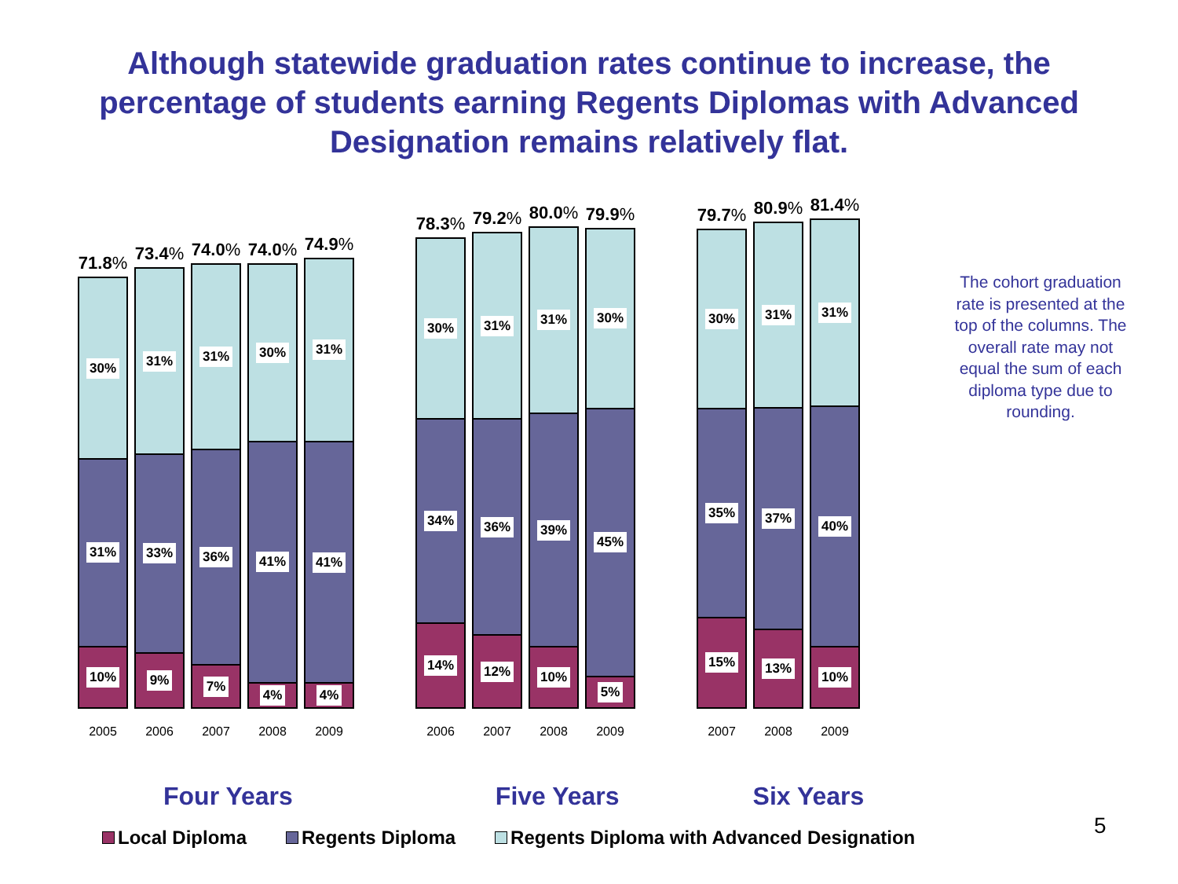Although statewide graduation rates continue to increase, the
percentage of students earning Regents Diplomas with Advanced
Designation remains relatively flat.
71.8%
30%
31%
10%
2005
73.4%
31%
33%
9%
2006
74.0%
31%
36%
7%
2007
74.0%
30%
41%
4%
2008
74.9%
31%
41%
4%
2009
78.3%
30%
34%
14%
2006
79.2%
31%
36%
12%
2007
80.0%
31%
39%
10%
2008
79.9%
30%
45%
5%
2009
79.7%
30%
35%
15%
2007
80.9%
31%
37%
13%
2008
81.4%
31%
40%
10%
2009
Four Years Five Years Six Years
Local Diploma Regents Diploma Regents Diploma with Advanced Designation
The cohort graduation rate is presented at the top of the columns. The overall rate may not equal the sum of each diploma type due to rounding.
5